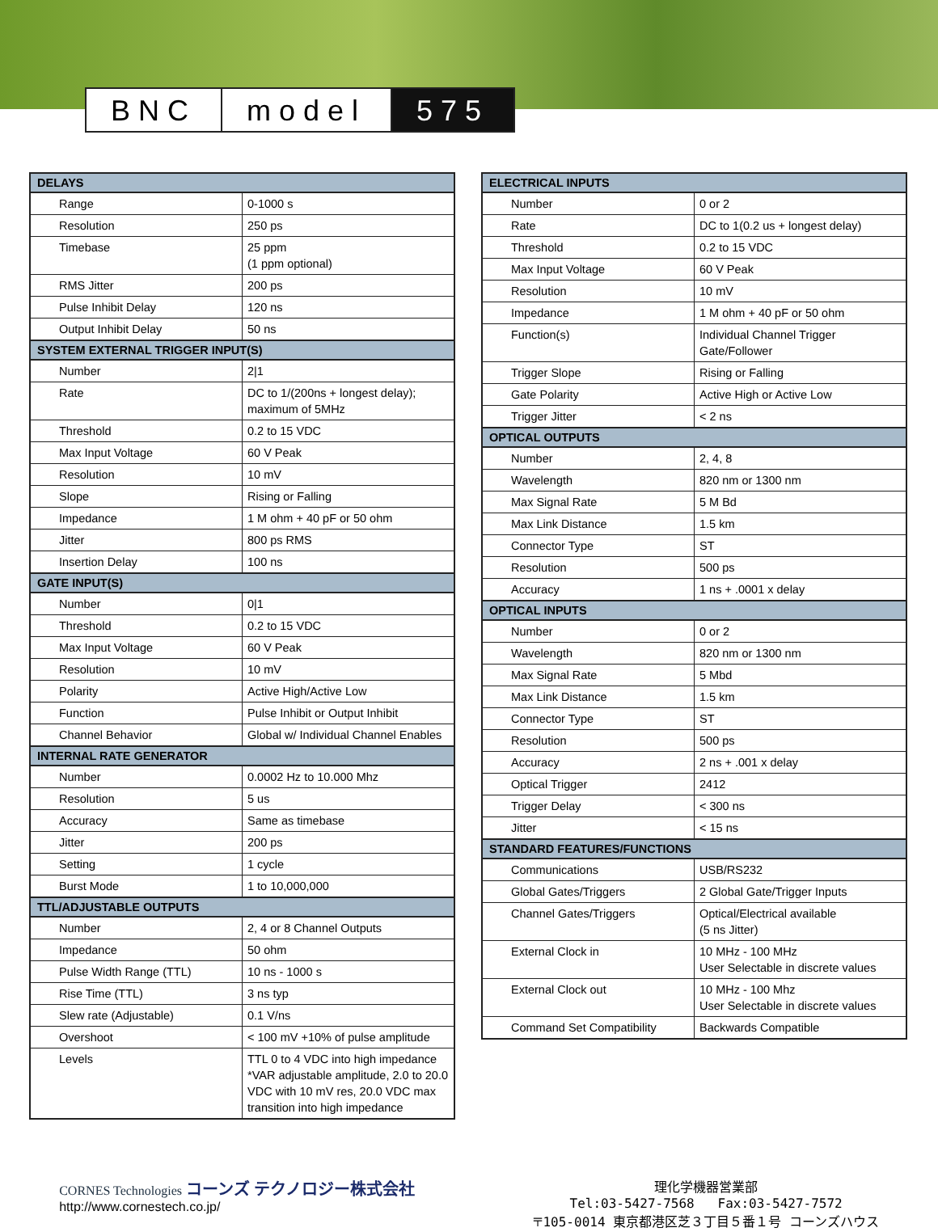BNC model 575
| DELAYS | |
| --- | --- |
| Range | 0-1000 s |
| Resolution | 250 ps |
| Timebase | 25 ppm (1 ppm optional) |
| RMS Jitter | 200 ps |
| Pulse Inhibit Delay | 120 ns |
| Output Inhibit Delay | 50 ns |
| SYSTEM EXTERNAL TRIGGER INPUT(S) | |
| Number | 2/1 |
| Rate | DC to 1/(200ns + longest delay); maximum of 5MHz |
| Threshold | 0.2 to 15 VDC |
| Max Input Voltage | 60 V Peak |
| Resolution | 10 mV |
| Slope | Rising or Falling |
| Impedance | 1 M ohm + 40 pF or 50 ohm |
| Jitter | 800 ps RMS |
| Insertion Delay | 100 ns |
| GATE INPUT(S) | |
| Number | 0/1 |
| Threshold | 0.2 to 15 VDC |
| Max Input Voltage | 60 V Peak |
| Resolution | 10 mV |
| Polarity | Active High/Active Low |
| Function | Pulse Inhibit or Output Inhibit |
| Channel Behavior | Global w/ Individual Channel Enables |
| INTERNAL RATE GENERATOR | |
| Number | 0.0002 Hz to 10.000 Mhz |
| Resolution | 5 us |
| Accuracy | Same as timebase |
| Jitter | 200 ps |
| Setting | 1 cycle |
| Burst Mode | 1 to 10,000,000 |
| TTL/ADJUSTABLE OUTPUTS | |
| Number | 2, 4 or 8 Channel Outputs |
| Impedance | 50 ohm |
| Pulse Width Range (TTL) | 10 ns - 1000 s |
| Rise Time (TTL) | 3 ns typ |
| Slew rate (Adjustable) | 0.1 V/ns |
| Overshoot | < 100 mV +10% of pulse amplitude |
| Levels | TTL 0 to 4 VDC into high impedance *VAR adjustable amplitude, 2.0 to 20.0 VDC with 10 mV res, 20.0 VDC max transition into high impedance |
| ELECTRICAL INPUTS | |
| --- | --- |
| Number | 0 or 2 |
| Rate | DC to 1(0.2 us + longest delay) |
| Threshold | 0.2 to 15 VDC |
| Max Input Voltage | 60 V Peak |
| Resolution | 10 mV |
| Impedance | 1 M ohm + 40 pF or 50 ohm |
| Function(s) | Individual Channel Trigger Gate/Follower |
| Trigger Slope | Rising or Falling |
| Gate Polarity | Active High or Active Low |
| Trigger Jitter | < 2 ns |
| OPTICAL OUTPUTS | |
| Number | 2, 4, 8 |
| Wavelength | 820 nm or 1300 nm |
| Max Signal Rate | 5 M Bd |
| Max Link Distance | 1.5 km |
| Connector Type | ST |
| Resolution | 500 ps |
| Accuracy | 1 ns + .0001 x delay |
| OPTICAL INPUTS | |
| Number | 0 or 2 |
| Wavelength | 820 nm or 1300 nm |
| Max Signal Rate | 5 Mbd |
| Max Link Distance | 1.5 km |
| Connector Type | ST |
| Resolution | 500 ps |
| Accuracy | 2 ns + .001 x delay |
| Optical Trigger | 2412 |
| Trigger Delay | < 300 ns |
| Jitter | < 15 ns |
| STANDARD FEATURES/FUNCTIONS | |
| Communications | USB/RS232 |
| Global Gates/Triggers | 2 Global Gate/Trigger Inputs |
| Channel Gates/Triggers | Optical/Electrical available (5 ns Jitter) |
| External Clock in | 10 MHz - 100 MHz User Selectable in discrete values |
| External Clock out | 10 MHz - 100 Mhz User Selectable in discrete values |
| Command Set Compatibility | Backwards Compatible |
CORNES Technologies コーンズ テクノロジー株式会社
http://www.cornestech.co.jp/
理化学機器営業部
Tel:03-5427-7568 Fax:03-5427-7572
〒105-0014 東京都港区芝３丁目５番１号 コーンズハウス